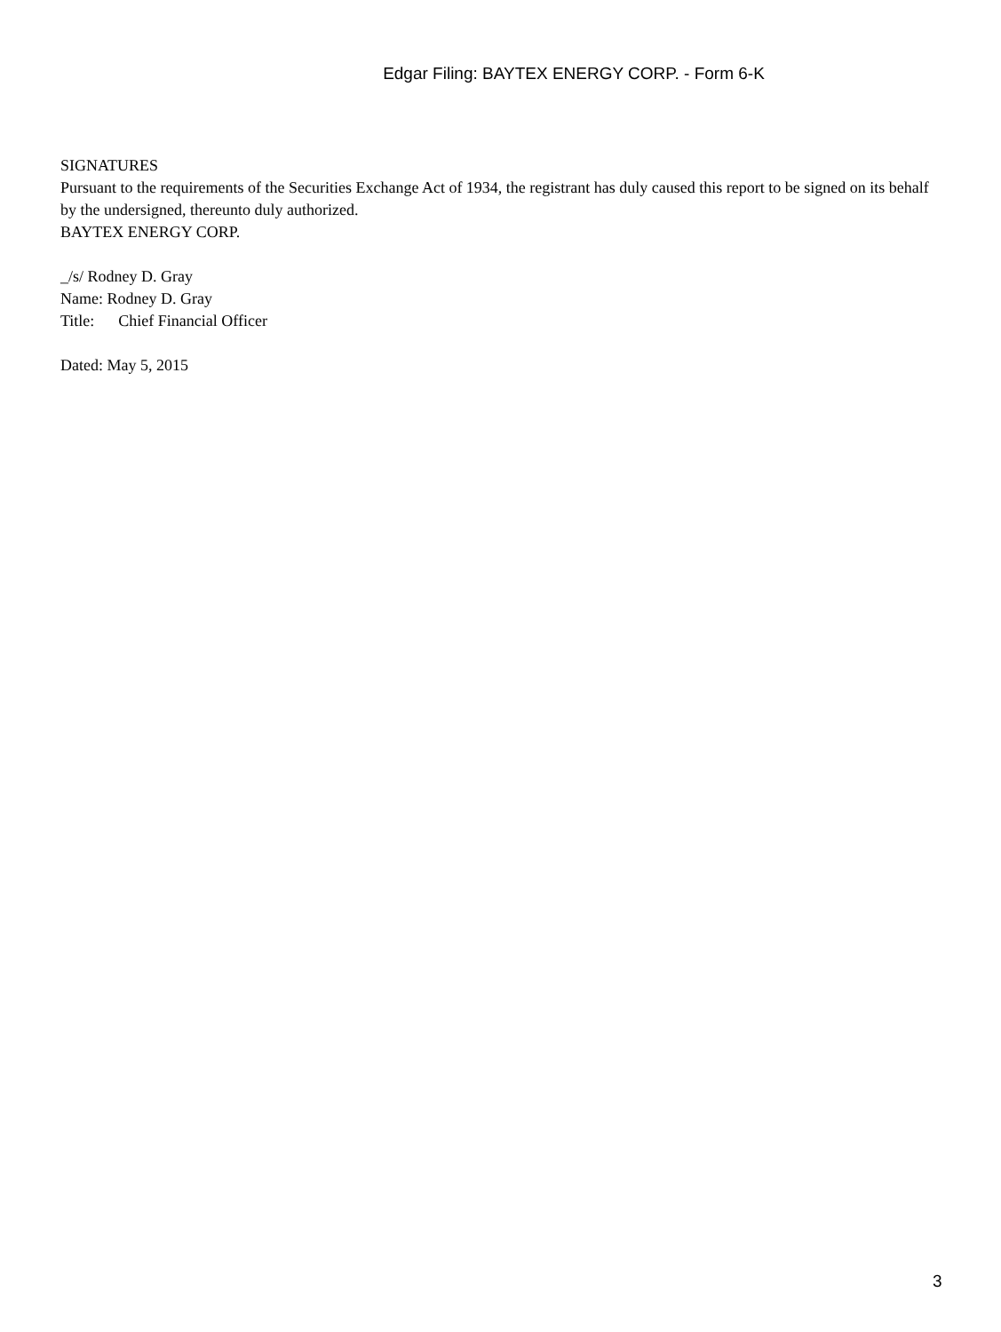Edgar Filing: BAYTEX ENERGY CORP. - Form 6-K
SIGNATURES
Pursuant to the requirements of the Securities Exchange Act of 1934, the registrant has duly caused this report to be signed on its behalf by the undersigned, thereunto duly authorized.
BAYTEX ENERGY CORP.
_/s/ Rodney D. Gray
Name: Rodney D. Gray
Title: Chief Financial Officer
Dated: May 5, 2015
3